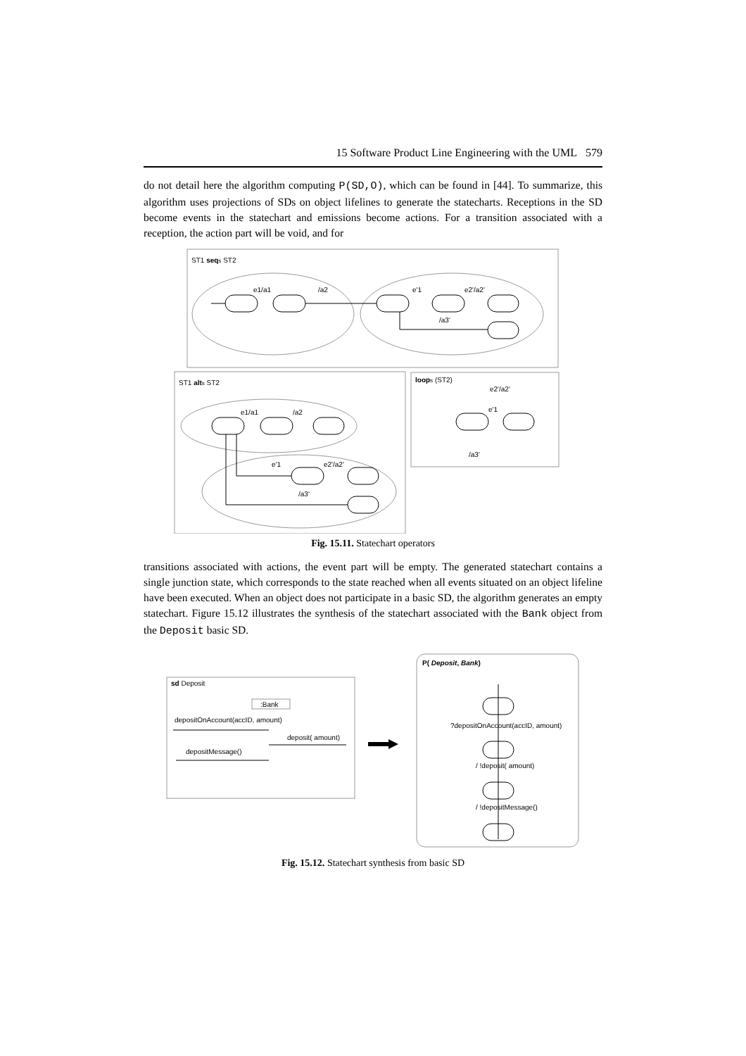15 Software Product Line Engineering with the UML 579
do not detail here the algorithm computing P(SD,O), which can be found in [44]. To summarize, this algorithm uses projections of SDs on object lifelines to generate the statecharts. Receptions in the SD become events in the statechart and emissions become actions. For a transition associated with a reception, the action part will be void, and for
ST1 seqs ST2
e1/a1
/a2
e'1
e2'/a2'
/a3'
ST1 alts ST2
e1/a1
/a2
e'1
e2'/a2'
/a3'
loops (ST2)
e2'/a2'
e'1
/a3'
Fig. 15.11. Statechart operators
transitions associated with actions, the event part will be empty. The generated statechart contains a single junction state, which corresponds to the state reached when all events situated on an object lifeline have been executed. When an object does not participate in a basic SD, the algorithm generates an empty statechart. Figure 15.12 illustrates the synthesis of the statechart associated with the Bank object from the Deposit basic SD.
sd Deposit
:Bank
depositOnAccount(accID, amount)
deposit( amount)
depositMessage()
P( Deposit, Bank)
?depositOnAccount(accID, amount)
/ !deposit( amount)
/ !depositMessage()
Fig. 15.12. Statechart synthesis from basic SD